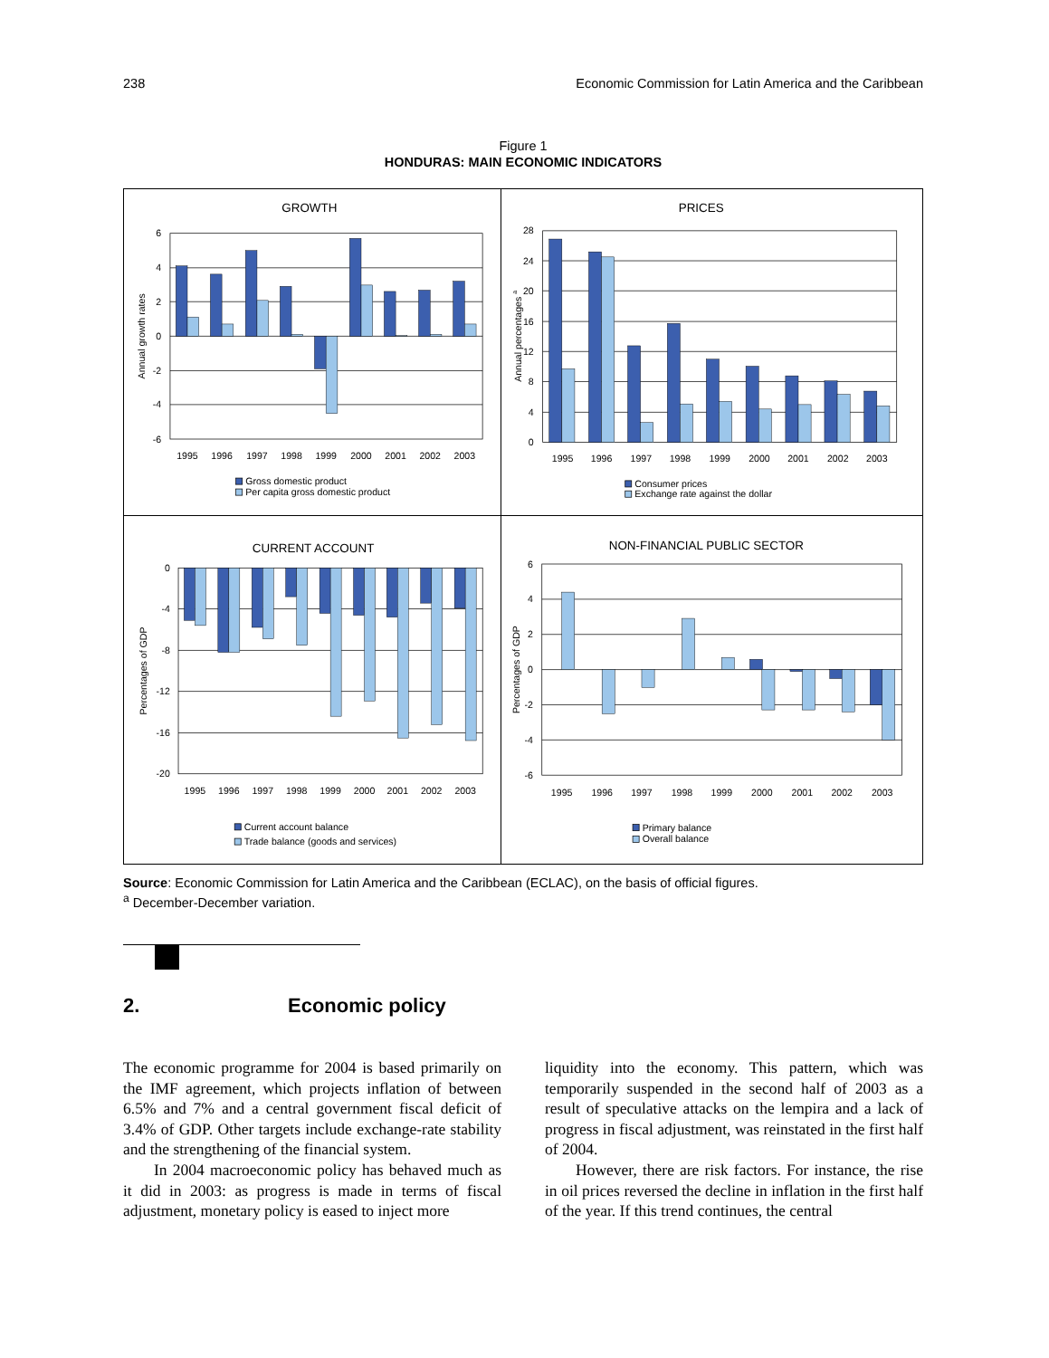238 Economic Commission for Latin America and the Caribbean
Figure 1
HONDURAS: MAIN ECONOMIC INDICATORS
GROWTH
6
4
2
0
-2
-4
-6
Annual growth rates
1995
1996
1997
1998
1999
2000
2001
2002
2003
Gross domestic product
Per capita gross domestic product
PRICES
28
24
20
16
12
8
4
0
Annual percentages a
1995
1996
1997
1998
1999
2000
2001
2002
2003
Consumer prices
Exchange rate against the dollar
CURRENT ACCOUNT
0
-4
-8
-12
-16
-20
Percentages of GDP
1995
1996
1997
1998
1999
2000
2001
2002
2003
Current account balance
Trade balance (goods and services)
NON-FINANCIAL PUBLIC SECTOR
6
4
2
0
-2
-4
-6
Percentages of GDP
1995
1996
1997
1998
1999
2000
2001
2002
2003
Primary balance
Overall balance
Source: Economic Commission for Latin America and the Caribbean (ECLAC), on the basis of official figures.
<sup>a</sup> December-December variation.
2. Economic policy
The economic programme for 2004 is based primarily on the IMF agreement, which projects inflation of between 6.5% and 7% and a central government fiscal deficit of 3.4% of GDP. Other targets include exchange-rate stability and the strengthening of the financial system.
In 2004 macroeconomic policy has behaved much as it did in 2003: as progress is made in terms of fiscal adjustment, monetary policy is eased to inject more
liquidity into the economy. This pattern, which was temporarily suspended in the second half of 2003 as a result of speculative attacks on the lempira and a lack of progress in fiscal adjustment, was reinstated in the first half of 2004.
However, there are risk factors. For instance, the rise in oil prices reversed the decline in inflation in the first half of the year. If this trend continues, the central